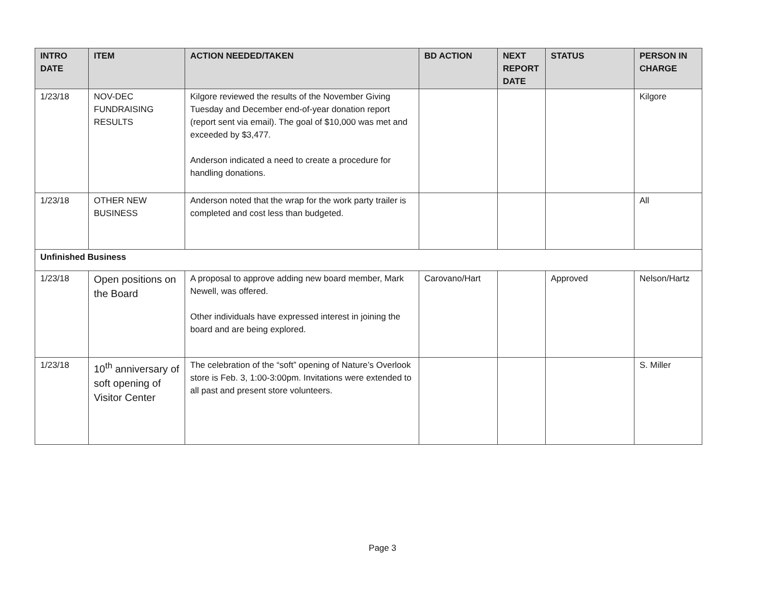| INTRO DATE | ITEM | ACTION NEEDED/TAKEN | BD ACTION | NEXT REPORT DATE | STATUS | PERSON IN CHARGE |
| --- | --- | --- | --- | --- | --- | --- |
| 1/23/18 | NOV-DEC FUNDRAISING RESULTS | Kilgore reviewed the results of the November Giving Tuesday and December end-of-year donation report (report sent via email). The goal of $10,000 was met and exceeded by $3,477. Anderson indicated a need to create a procedure for handling donations. | | | | Kilgore |
| 1/23/18 | OTHER NEW BUSINESS | Anderson noted that the wrap for the work party trailer is completed and cost less than budgeted. | | | | All |
| Unfinished Business | | | | | | |
| 1/23/18 | Open positions on the Board | A proposal to approve adding new board member, Mark Newell, was offered. Other individuals have expressed interest in joining the board and are being explored. | Carovano/Hart | | Approved | Nelson/Hartz |
| 1/23/18 | 10<sup>th</sup> anniversary of soft opening of Visitor Center | The celebration of the “soft” opening of Nature’s Overlook store is Feb. 3, 1:00-3:00pm. Invitations were extended to all past and present store volunteers. | | | | S. Miller |
Page 3